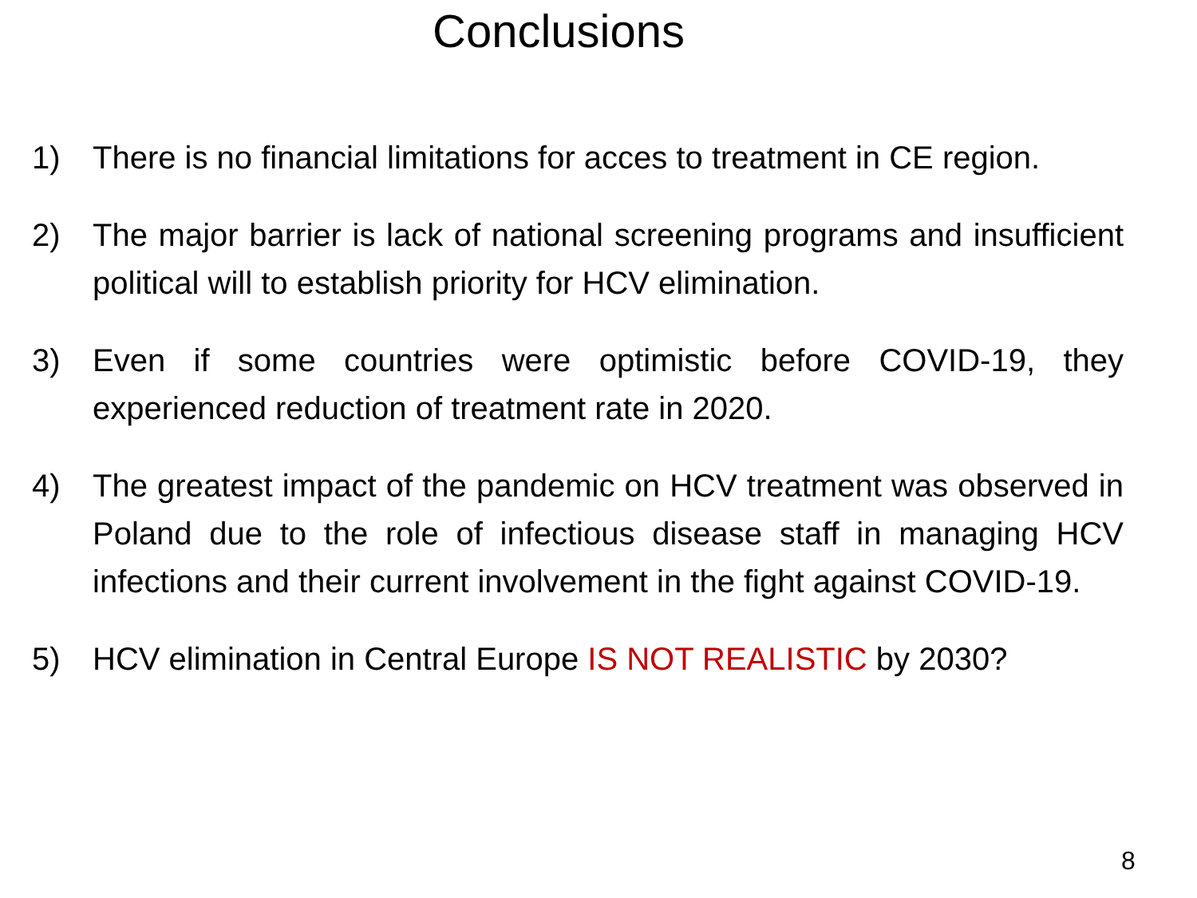Conclusions
1) There is no financial limitations for acces to treatment in CE region.
2) The major barrier is lack of national screening programs and insufficient political will to establish priority for HCV elimination.
3) Even if some countries were optimistic before COVID-19, they experienced reduction of treatment rate in 2020.
4) The greatest impact of the pandemic on HCV treatment was observed in Poland due to the role of infectious disease staff in managing HCV infections and their current involvement in the fight against COVID-19.
5) HCV elimination in Central Europe IS NOT REALISTIC by 2030?
8